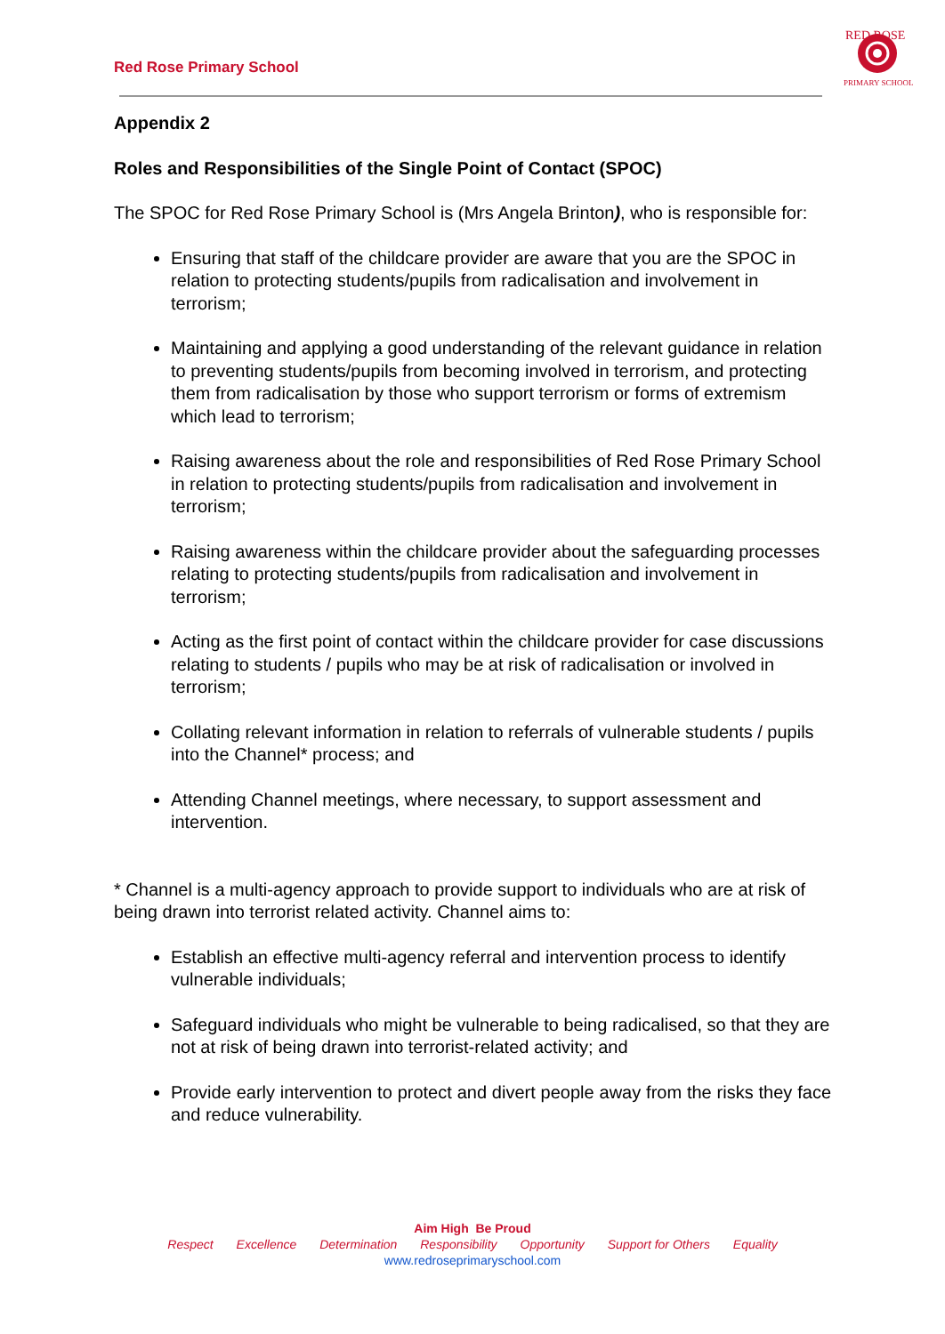Red Rose Primary School
RED ROSE
PRIMARY SCHOOL
Appendix 2
Roles and Responsibilities of the Single Point of Contact (SPOC)
The SPOC for Red Rose Primary School is (Mrs Angela Brinton), who is responsible for:
Ensuring that staff of the childcare provider are aware that you are the SPOC in relation to protecting students/pupils from radicalisation and involvement in terrorism;
Maintaining and applying a good understanding of the relevant guidance in relation to preventing students/pupils from becoming involved in terrorism, and protecting them from radicalisation by those who support terrorism or forms of extremism which lead to terrorism;
Raising awareness about the role and responsibilities of Red Rose Primary School in relation to protecting students/pupils from radicalisation and involvement in terrorism;
Raising awareness within the childcare provider about the safeguarding processes relating to protecting students/pupils from radicalisation and involvement in terrorism;
Acting as the first point of contact within the childcare provider for case discussions relating to students / pupils who may be at risk of radicalisation or involved in terrorism;
Collating relevant information in relation to referrals of vulnerable students / pupils into the Channel* process; and
Attending Channel meetings, where necessary, to support assessment and intervention.
* Channel is a multi-agency approach to provide support to individuals who are at risk of being drawn into terrorist related activity. Channel aims to:
Establish an effective multi-agency referral and intervention process to identify vulnerable individuals;
Safeguard individuals who might be vulnerable to being radicalised, so that they are not at risk of being drawn into terrorist-related activity; and
Provide early intervention to protect and divert people away from the risks they face and reduce vulnerability.
Aim High Be Proud
Respect Excellence Determination Responsibility Opportunity Support for Others Equality
www.redroseprimaryschool.com